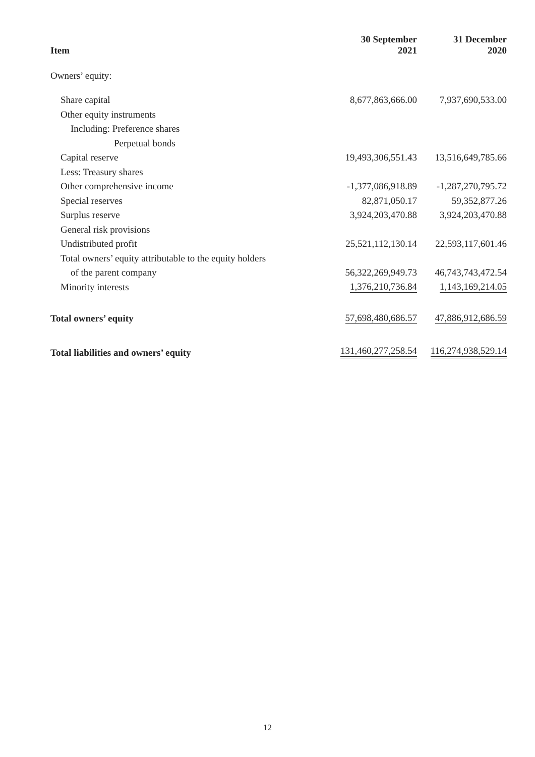| Item | 30 September 2021 | 31 December 2020 |
| --- | --- | --- |
| Owners’ equity: | | |
| Share capital | 8,677,863,666.00 | 7,937,690,533.00 |
| Other equity instruments | | |
| Including: Preference shares | | |
| Perpetual bonds | | |
| Capital reserve | 19,493,306,551.43 | 13,516,649,785.66 |
| Less: Treasury shares | | |
| Other comprehensive income | -1,377,086,918.89 | -1,287,270,795.72 |
| Special reserves | 82,871,050.17 | 59,352,877.26 |
| Surplus reserve | 3,924,203,470.88 | 3,924,203,470.88 |
| General risk provisions | | |
| Undistributed profit | 25,521,112,130.14 | 22,593,117,601.46 |
| Total owners’ equity attributable to the equity holders | | |
| of the parent company | 56,322,269,949.73 | 46,743,743,472.54 |
| Minority interests | 1,376,210,736.84 | 1,143,169,214.05 |
| Total owners’ equity | 57,698,480,686.57 | 47,886,912,686.59 |
| Total liabilities and owners’ equity | 131,460,277,258.54 | 116,274,938,529.14 |
12